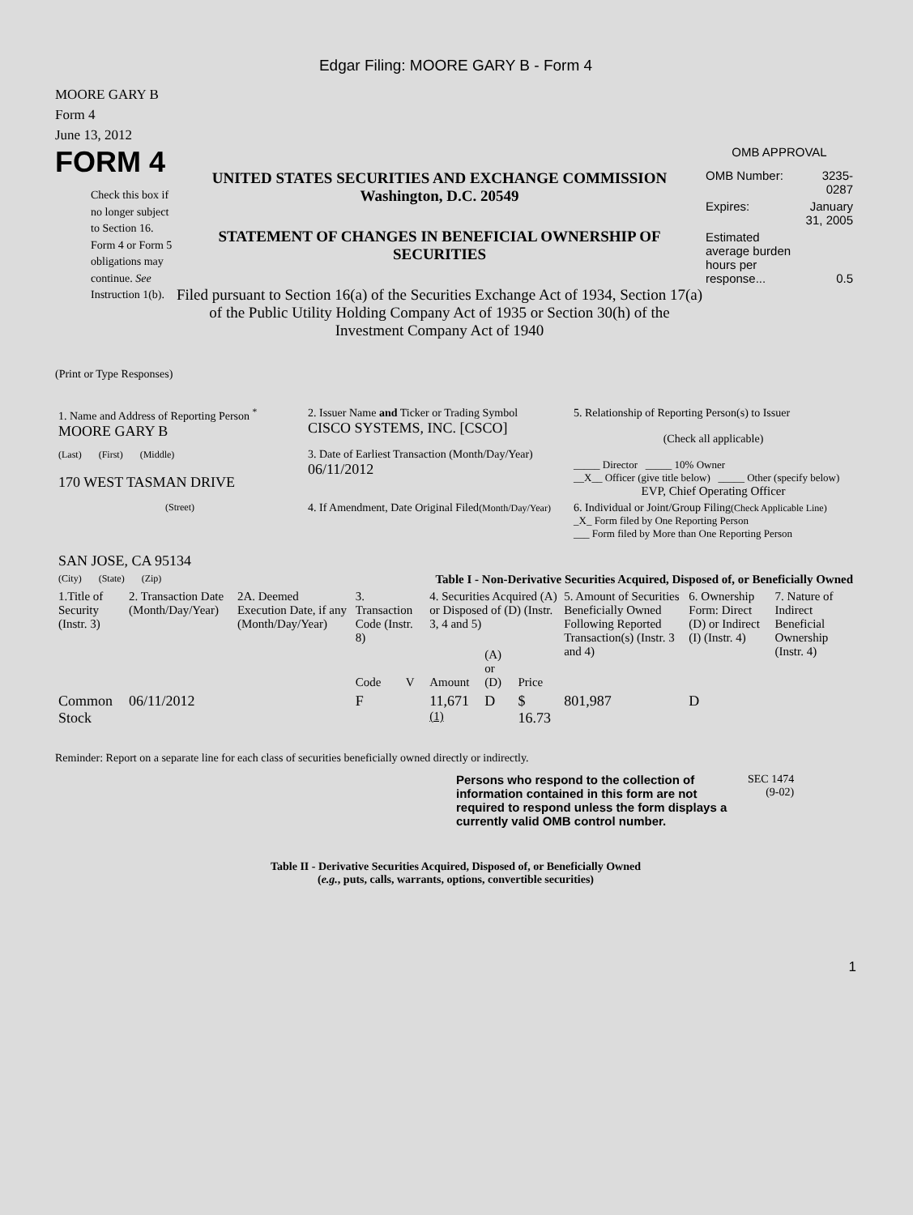Edgar Filing: MOORE GARY B - Form 4
MOORE GARY B
Form 4
June 13, 2012
FORM 4
Check this box if no longer subject to Section 16. Form 4 or Form 5 obligations may continue. See Instruction 1(b).
UNITED STATES SECURITIES AND EXCHANGE COMMISSION
Washington, D.C. 20549
STATEMENT OF CHANGES IN BENEFICIAL OWNERSHIP OF SECURITIES
Filed pursuant to Section 16(a) of the Securities Exchange Act of 1934, Section 17(a) of the Public Utility Holding Company Act of 1935 or Section 30(h) of the Investment Company Act of 1940
OMB APPROVAL
| OMB Number: | 3235-0287 |
| Expires: | January 31, 2005 |
| Estimated average burden hours per response... | 0.5 |
(Print or Type Responses)
| 1. Name and Address of Reporting Person <sup>*</sup> MOORE GARY B | 2. Issuer Name and Ticker or Trading Symbol CISCO SYSTEMS, INC. [CSCO] | 5. Relationship of Reporting Person(s) to Issuer (Check all applicable) _____ Director _____ 10% Owner __X__ Officer (give title below) _____ Other (specify below) EVP, Chief Operating Officer |
| (Last) (First) (Middle) 170 WEST TASMAN DRIVE | 3. Date of Earliest Transaction (Month/Day/Year) 06/11/2012 | |
| (Street) SAN JOSE, CA 95134 | 4. If Amendment, Date Original Filed (Month/Day/Year) | 6. Individual or Joint/Group Filing (Check Applicable Line) _X_ Form filed by One Reporting Person ___ Form filed by More than One Reporting Person |
| (City) (State) (Zip) | Table I - Non-Derivative Securities Acquired, Disposed of, or Beneficially Owned | |
| 1.Title of Security (Instr. 3) | 2. Transaction Date (Month/Day/Year) | 2A. Deemed Execution Date, if any (Month/Day/Year) | 3. Transaction Code (Instr. 8) | | 4. Securities Acquired (A) or Disposed of (D) (Instr. 3, 4 and 5) | | | 5. Amount of Securities Beneficially Owned Following Reported Transaction(s) (Instr. 3 and 4) | 6. Ownership Form: Direct (D) or Indirect (I) (Instr. 4) | 7. Nature of Indirect Beneficial Ownership (Instr. 4) |
| --- | --- | --- | --- | --- | --- | --- | --- | --- | --- | --- |
| | | | Code | V | Amount | (A) or (D) | Price | | | |
| Common Stock | 06/11/2012 | | F | | 11,671 <sup>(1)</sup> | D | $ 16.73 | 801,987 | D | |
Reminder: Report on a separate line for each class of securities beneficially owned directly or indirectly.
Persons who respond to the collection of information contained in this form are not required to respond unless the form displays a currently valid OMB control number.
SEC 1474
(9-02)
Table II - Derivative Securities Acquired, Disposed of, or Beneficially Owned
(e.g., puts, calls, warrants, options, convertible securities)
1